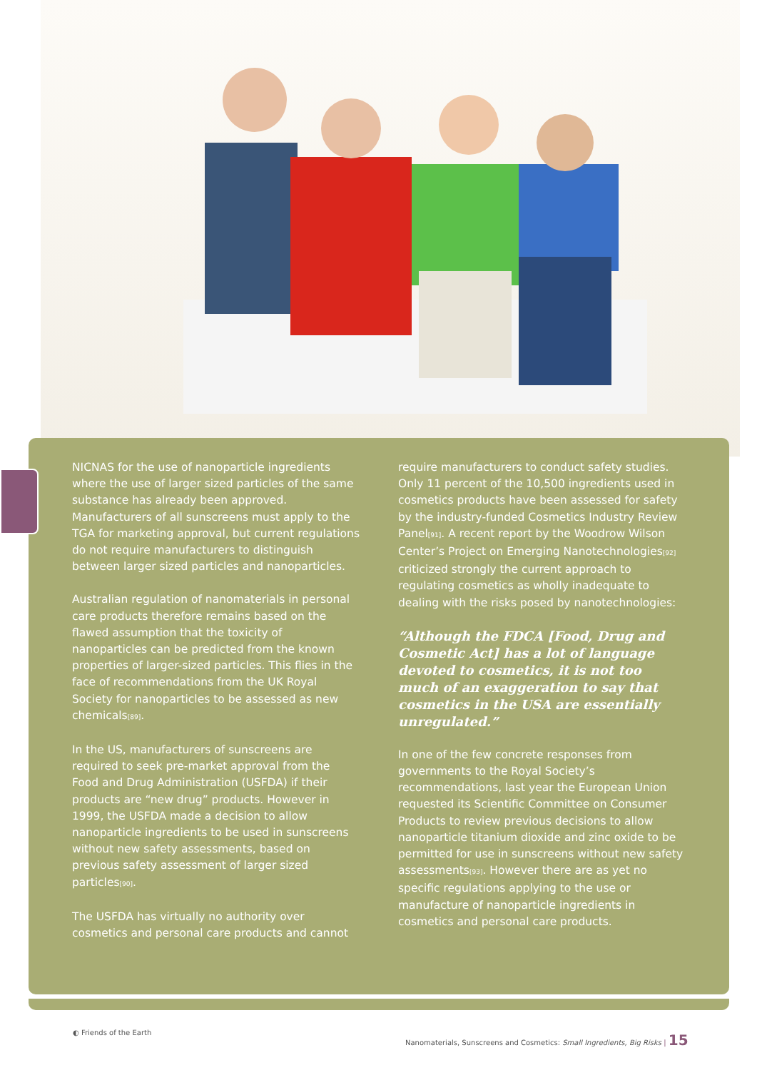NICNAS for the use of nanoparticle ingredients where the use of larger sized particles of the same substance has already been approved. Manufacturers of all sunscreens must apply to the TGA for marketing approval, but current regulations do not require manufacturers to distinguish between larger sized particles and nanoparticles.
Australian regulation of nanomaterials in personal care products therefore remains based on the flawed assumption that the toxicity of nanoparticles can be predicted from the known properties of larger-sized particles. This flies in the face of recommendations from the UK Royal Society for nanoparticles to be assessed as new chemicals<sub>[89]</sub>.
In the US, manufacturers of sunscreens are required to seek pre-market approval from the Food and Drug Administration (USFDA) if their products are “new drug” products. However in 1999, the USFDA made a decision to allow nanoparticle ingredients to be used in sunscreens without new safety assessments, based on previous safety assessment of larger sized particles<sub>[90]</sub>.
The USFDA has virtually no authority over cosmetics and personal care products and cannot
require manufacturers to conduct safety studies. Only 11 percent of the 10,500 ingredients used in cosmetics products have been assessed for safety by the industry-funded Cosmetics Industry Review Panel<sub>[91]</sub>. A recent report by the Woodrow Wilson Center’s Project on Emerging Nanotechnologies<sub>[92]</sub> criticized strongly the current approach to regulating cosmetics as wholly inadequate to dealing with the risks posed by nanotechnologies:
“Although the FDCA [Food, Drug and Cosmetic Act] has a lot of language devoted to cosmetics, it is not too much of an exaggeration to say that cosmetics in the USA are essentially unregulated.”
In one of the few concrete responses from governments to the Royal Society’s recommendations, last year the European Union requested its Scientific Committee on Consumer Products to review previous decisions to allow nanoparticle titanium dioxide and zinc oxide to be permitted for use in sunscreens without new safety assessments<sub>[93]</sub>. However there are as yet no specific regulations applying to the use or manufacture of nanoparticle ingredients in cosmetics and personal care products.
◐ Friends of the Earth
Nanomaterials, Sunscreens and Cosmetics: Small Ingredients, Big Risks | 15